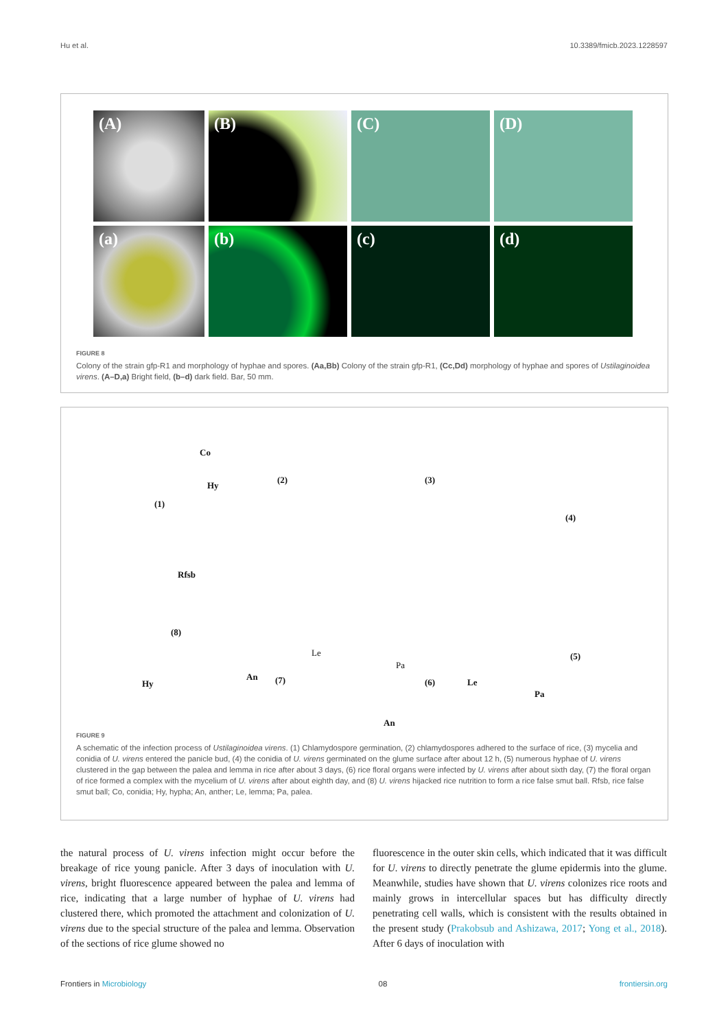Hu et al. 10.3389/fmicb.2023.1228597
(A)
(B)
(C)
(D)
(a)
(b)
(c)
(d)
FIGURE 8
Colony of the strain gfp-R1 and morphology of hyphae and spores. (Aa,Bb) Colony of the strain gfp-R1, (Cc,Dd) morphology of hyphae and spores of Ustilaginoidea virens. (A–D,a) Bright field, (b–d) dark field. Bar, 50 mm.
Co
Hy
(1)
(2) (3)
(4)
Rfsb
(5)
(8)
Hy
An (7)
Le
Pa
(6)
An
Le
Pa
FIGURE 9
A schematic of the infection process of Ustilaginoidea virens. (1) Chlamydospore germination, (2) chlamydospores adhered to the surface of rice, (3) mycelia and conidia of U. virens entered the panicle bud, (4) the conidia of U. virens germinated on the glume surface after about 12 h, (5) numerous hyphae of U. virens clustered in the gap between the palea and lemma in rice after about 3 days, (6) rice floral organs were infected by U. virens after about sixth day, (7) the floral organ of rice formed a complex with the mycelium of U. virens after about eighth day, and (8) U. virens hijacked rice nutrition to form a rice false smut ball. Rfsb, rice false smut ball; Co, conidia; Hy, hypha; An, anther; Le, lemma; Pa, palea.
the natural process of U. virens infection might occur before the breakage of rice young panicle. After 3 days of inoculation with U. virens, bright fluorescence appeared between the palea and lemma of rice, indicating that a large number of hyphae of U. virens had clustered there, which promoted the attachment and colonization of U. virens due to the special structure of the palea and lemma. Observation of the sections of rice glume showed no
fluorescence in the outer skin cells, which indicated that it was difficult for U. virens to directly penetrate the glume epidermis into the glume. Meanwhile, studies have shown that U. virens colonizes rice roots and mainly grows in intercellular spaces but has difficulty directly penetrating cell walls, which is consistent with the results obtained in the present study (Prakobsub and Ashizawa, 2017; Yong et al., 2018). After 6 days of inoculation with
Frontiers in Microbiology 08 frontiersin.org